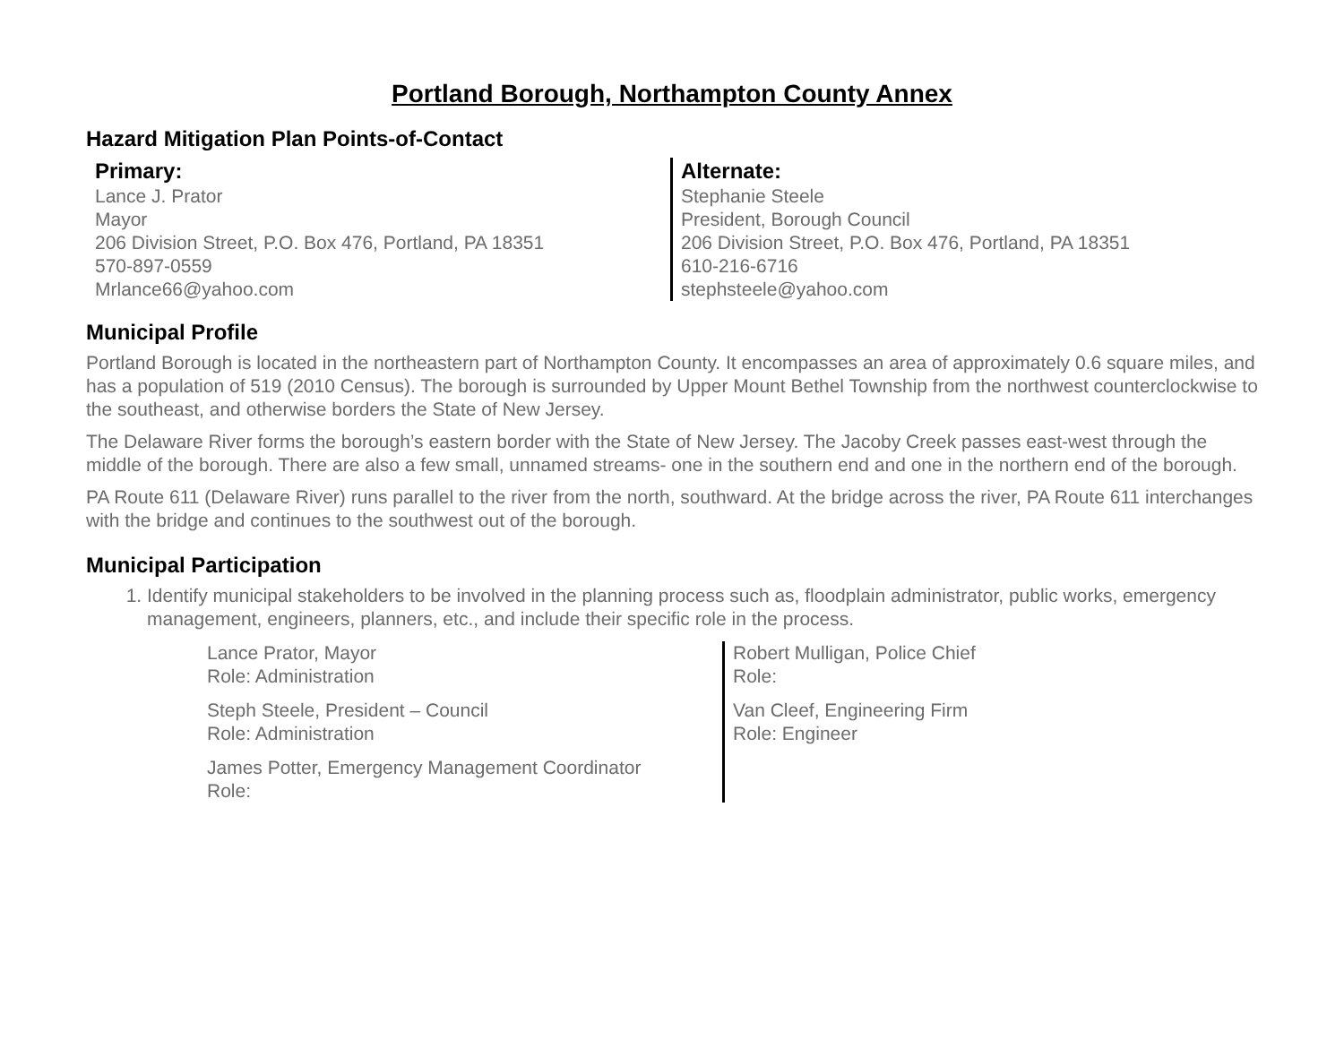Portland Borough, Northampton County Annex
Hazard Mitigation Plan Points-of-Contact
Primary:
Lance J. Prator
Mayor
206 Division Street, P.O. Box 476, Portland, PA 18351
570-897-0559
Mrlance66@yahoo.com
Alternate:
Stephanie Steele
President, Borough Council
206 Division Street, P.O. Box 476, Portland, PA 18351
610-216-6716
stephsteele@yahoo.com
Municipal Profile
Portland Borough is located in the northeastern part of Northampton County. It encompasses an area of approximately 0.6 square miles, and has a population of 519 (2010 Census). The borough is surrounded by Upper Mount Bethel Township from the northwest counterclockwise to the southeast, and otherwise borders the State of New Jersey.
The Delaware River forms the borough’s eastern border with the State of New Jersey. The Jacoby Creek passes east-west through the middle of the borough. There are also a few small, unnamed streams- one in the southern end and one in the northern end of the borough.
PA Route 611 (Delaware River) runs parallel to the river from the north, southward. At the bridge across the river, PA Route 611 interchanges with the bridge and continues to the southwest out of the borough.
Municipal Participation
1. Identify municipal stakeholders to be involved in the planning process such as, floodplain administrator, public works, emergency management, engineers, planners, etc., and include their specific role in the process.
Lance Prator, Mayor
Role: Administration
Steph Steele, President – Council
Role: Administration
James Potter, Emergency Management Coordinator
Role:
Robert Mulligan, Police Chief
Role:
Van Cleef, Engineering Firm
Role: Engineer